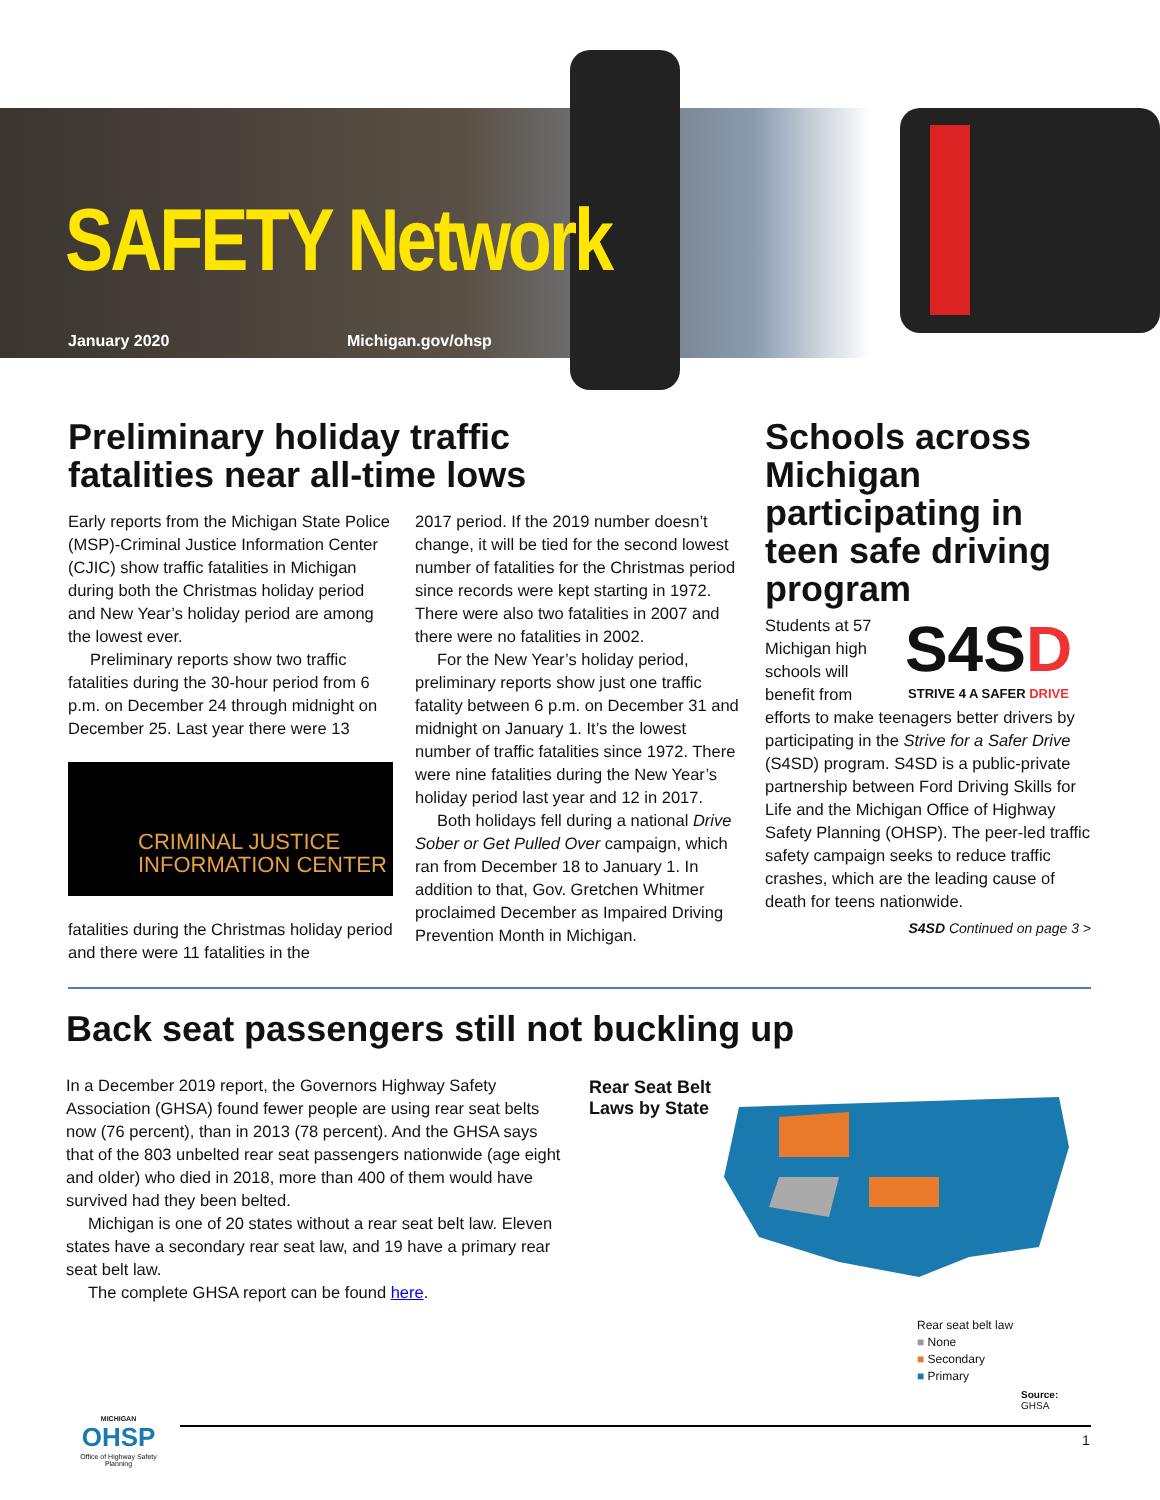SAFETY Network
January 2020 Michigan.gov/ohsp
Preliminary holiday traffic
fatalities near all-time lows
Early reports from the Michigan State Police (MSP)-Criminal Justice Information Center (CJIC) show traffic fatalities in Michigan during both the Christmas holiday period and New Year’s holiday period are among the lowest ever.
Preliminary reports show two traffic fatalities during the 30-hour period from 6 p.m. on December 24 through midnight on December 25. Last year there were 13
CRIMINAL JUSTICE
INFORMATION CENTER
fatalities during the Christmas holiday period and there were 11 fatalities in the
2017 period. If the 2019 number doesn’t change, it will be tied for the second lowest number of fatalities for the Christmas period since records were kept starting in 1972. There were also two fatalities in 2007 and there were no fatalities in 2002.
For the New Year’s holiday period, preliminary reports show just one traffic fatality between 6 p.m. on December 31 and midnight on January 1. It’s the lowest number of traffic fatalities since 1972. There were nine fatalities during the New Year’s holiday period last year and 12 in 2017.
Both holidays fell during a national Drive Sober or Get Pulled Over campaign, which ran from December 18 to January 1. In addition to that, Gov. Gretchen Whitmer proclaimed December as Impaired Driving Prevention Month in Michigan.
Schools across Michigan participating in teen safe driving program
S4SD
STRIVE 4 A SAFER DRIVE
Students at 57 Michigan high schools will benefit from efforts to make teenagers better drivers by participating in the Strive for a Safer Drive (S4SD) program. S4SD is a public-private partnership between Ford Driving Skills for Life and the Michigan Office of Highway Safety Planning (OHSP). The peer-led traffic safety campaign seeks to reduce traffic crashes, which are the leading cause of death for teens nationwide.
S4SD Continued on page 3 >
Back seat passengers still not buckling up
In a December 2019 report, the Governors Highway Safety Association (GHSA) found fewer people are using rear seat belts now (76 percent), than in 2013 (78 percent). And the GHSA says that of the 803 unbelted rear seat passengers nationwide (age eight and older) who died in 2018, more than 400 of them would have survived had they been belted.
Michigan is one of 20 states without a rear seat belt law. Eleven states have a secondary rear seat law, and 19 have a primary rear seat belt law.
The complete GHSA report can be found here.
Rear Seat Belt
Laws by State
Rear seat belt law
■ None
■ Secondary
■ Primary
Source: GHSA
MICHIGAN
OHSP
Office of Highway Safety Planning
1